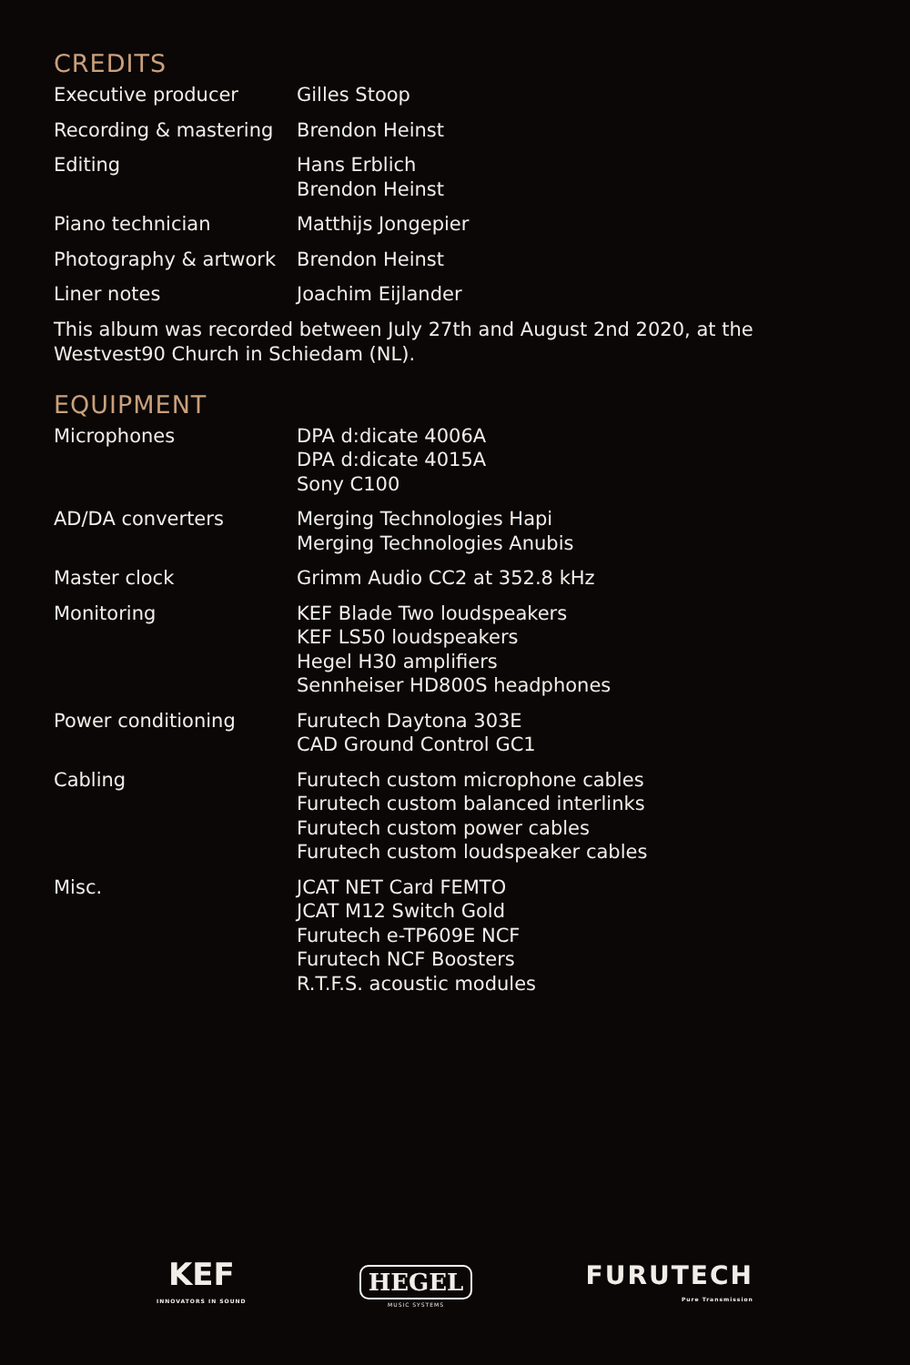CREDITS
| Executive producer | Gilles Stoop |
| Recording & mastering | Brendon Heinst |
| Editing | Hans Erblich Brendon Heinst |
| Piano technician | Matthijs Jongepier |
| Photography & artwork | Brendon Heinst |
| Liner notes | Joachim Eijlander |
This album was recorded between July 27th and August 2nd 2020, at the Westvest90 Church in Schiedam (NL).
EQUIPMENT
| Microphones | DPA d:dicate 4006A DPA d:dicate 4015A Sony C100 |
| AD/DA converters | Merging Technologies Hapi Merging Technologies Anubis |
| Master clock | Grimm Audio CC2 at 352.8 kHz |
| Monitoring | KEF Blade Two loudspeakers KEF LS50 loudspeakers Hegel H30 amplifiers Sennheiser HD800S headphones |
| Power conditioning | Furutech Daytona 303E CAD Ground Control GC1 |
| Cabling | Furutech custom microphone cables Furutech custom balanced interlinks Furutech custom power cables Furutech custom loudspeaker cables |
| Misc. | JCAT NET Card FEMTO JCAT M12 Switch Gold Furutech e-TP609E NCF Furutech NCF Boosters R.T.F.S. acoustic modules |
KEF
INNOVATORS IN SOUND
HEGEL
MUSIC SYSTEMS
FURUTECH
Pure Transmission